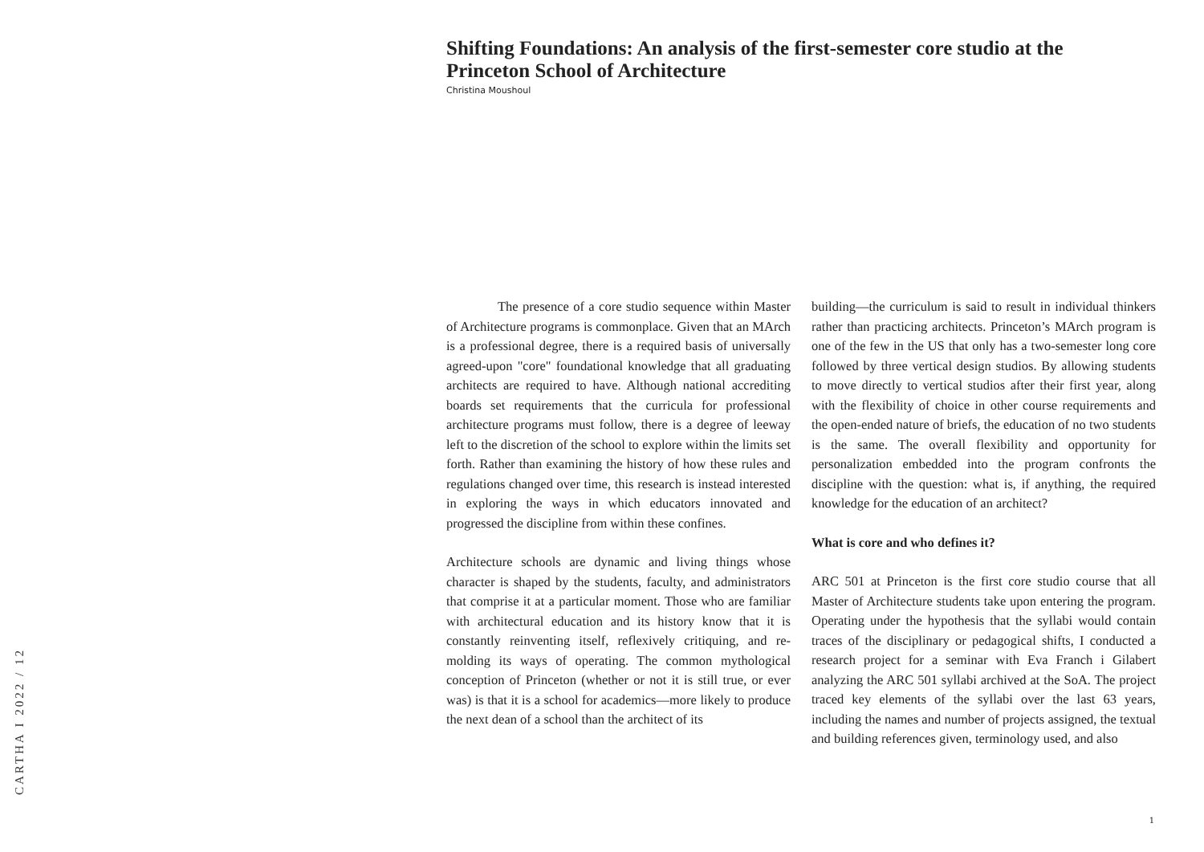Shifting Foundations: An analysis of the first-semester core studio at the Princeton School of Architecture
Christina Moushoul
The presence of a core studio sequence within Master of Architecture programs is commonplace. Given that an MArch is a professional degree, there is a required basis of universally agreed-upon "core" foundational knowledge that all graduating architects are required to have. Although national accrediting boards set requirements that the curricula for professional architecture programs must follow, there is a degree of leeway left to the discretion of the school to explore within the limits set forth. Rather than examining the history of how these rules and regulations changed over time, this research is instead interested in exploring the ways in which educators innovated and progressed the discipline from within these confines.
Architecture schools are dynamic and living things whose character is shaped by the students, faculty, and administrators that comprise it at a particular moment. Those who are familiar with architectural education and its history know that it is constantly reinventing itself, reflexively critiquing, and re-molding its ways of operating. The common mythological conception of Princeton (whether or not it is still true, or ever was) is that it is a school for academics—more likely to produce the next dean of a school than the architect of its
building—the curriculum is said to result in individual thinkers rather than practicing architects. Princeton’s MArch program is one of the few in the US that only has a two-semester long core followed by three vertical design studios. By allowing students to move directly to vertical studios after their first year, along with the flexibility of choice in other course requirements and the open-ended nature of briefs, the education of no two students is the same. The overall flexibility and opportunity for personalization embedded into the program confronts the discipline with the question: what is, if anything, the required knowledge for the education of an architect?
What is core and who defines it?
ARC 501 at Princeton is the first core studio course that all Master of Architecture students take upon entering the program. Operating under the hypothesis that the syllabi would contain traces of the disciplinary or pedagogical shifts, I conducted a research project for a seminar with Eva Franch i Gilabert analyzing the ARC 501 syllabi archived at the SoA. The project traced key elements of the syllabi over the last 63 years, including the names and number of projects assigned, the textual and building references given, terminology used, and also
CARTHA I 2022 / 12
1